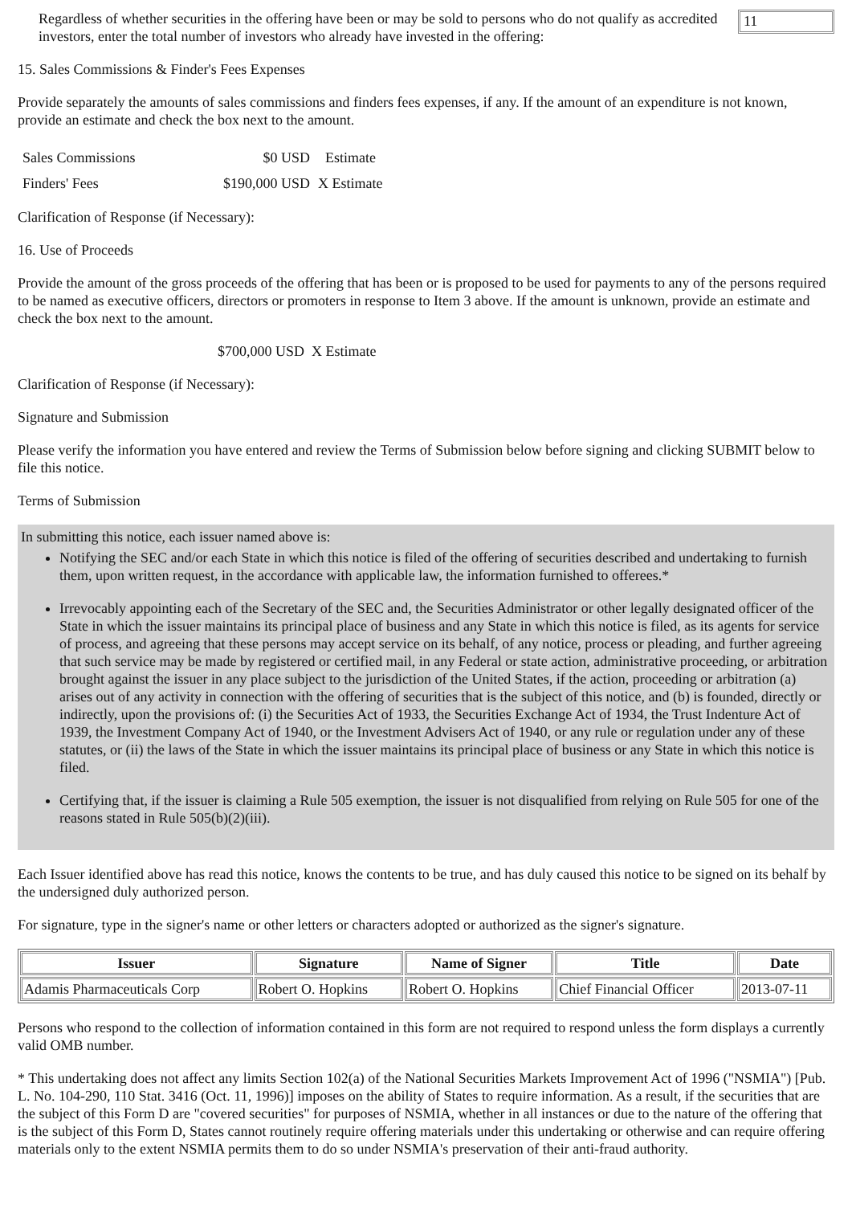Regardless of whether securities in the offering have been or may be sold to persons who do not qualify as accredited investors, enter the total number of investors who already have invested in the offering:
11
15. Sales Commissions & Finder's Fees Expenses
Provide separately the amounts of sales commissions and finders fees expenses, if any. If the amount of an expenditure is not known, provide an estimate and check the box next to the amount.
| Sales Commissions | $0 USD | Estimate |
| Finders' Fees | $190,000 USD | X Estimate |
Clarification of Response (if Necessary):
16. Use of Proceeds
Provide the amount of the gross proceeds of the offering that has been or is proposed to be used for payments to any of the persons required to be named as executive officers, directors or promoters in response to Item 3 above. If the amount is unknown, provide an estimate and check the box next to the amount.
$700,000 USD X Estimate
Clarification of Response (if Necessary):
Signature and Submission
Please verify the information you have entered and review the Terms of Submission below before signing and clicking SUBMIT below to file this notice.
Terms of Submission
In submitting this notice, each issuer named above is:
Notifying the SEC and/or each State in which this notice is filed of the offering of securities described and undertaking to furnish them, upon written request, in the accordance with applicable law, the information furnished to offerees.*
Irrevocably appointing each of the Secretary of the SEC and, the Securities Administrator or other legally designated officer of the State in which the issuer maintains its principal place of business and any State in which this notice is filed, as its agents for service of process, and agreeing that these persons may accept service on its behalf, of any notice, process or pleading, and further agreeing that such service may be made by registered or certified mail, in any Federal or state action, administrative proceeding, or arbitration brought against the issuer in any place subject to the jurisdiction of the United States, if the action, proceeding or arbitration (a) arises out of any activity in connection with the offering of securities that is the subject of this notice, and (b) is founded, directly or indirectly, upon the provisions of: (i) the Securities Act of 1933, the Securities Exchange Act of 1934, the Trust Indenture Act of 1939, the Investment Company Act of 1940, or the Investment Advisers Act of 1940, or any rule or regulation under any of these statutes, or (ii) the laws of the State in which the issuer maintains its principal place of business or any State in which this notice is filed.
Certifying that, if the issuer is claiming a Rule 505 exemption, the issuer is not disqualified from relying on Rule 505 for one of the reasons stated in Rule 505(b)(2)(iii).
Each Issuer identified above has read this notice, knows the contents to be true, and has duly caused this notice to be signed on its behalf by the undersigned duly authorized person.
For signature, type in the signer's name or other letters or characters adopted or authorized as the signer's signature.
| Issuer | Signature | Name of Signer | Title | Date |
| --- | --- | --- | --- | --- |
| Adamis Pharmaceuticals Corp | Robert O. Hopkins | Robert O. Hopkins | Chief Financial Officer | 2013-07-11 |
Persons who respond to the collection of information contained in this form are not required to respond unless the form displays a currently valid OMB number.
* This undertaking does not affect any limits Section 102(a) of the National Securities Markets Improvement Act of 1996 ("NSMIA") [Pub. L. No. 104-290, 110 Stat. 3416 (Oct. 11, 1996)] imposes on the ability of States to require information. As a result, if the securities that are the subject of this Form D are "covered securities" for purposes of NSMIA, whether in all instances or due to the nature of the offering that is the subject of this Form D, States cannot routinely require offering materials under this undertaking or otherwise and can require offering materials only to the extent NSMIA permits them to do so under NSMIA's preservation of their anti-fraud authority.